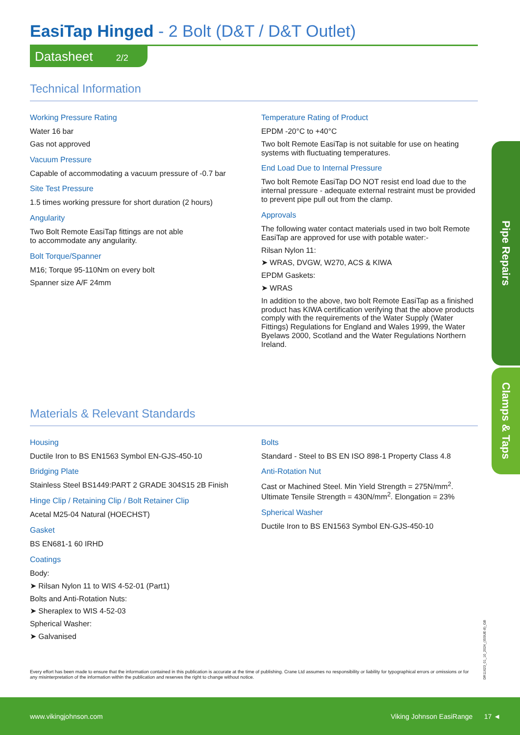EasiTap Hinged - 2 Bolt (D&T / D&T Outlet)
Datasheet 2/2
Technical Information
Working Pressure Rating
Water 16 bar
Gas not approved
Vacuum Pressure
Capable of accommodating a vacuum pressure of -0.7 bar
Site Test Pressure
1.5 times working pressure for short duration (2 hours)
Angularity
Two Bolt Remote EasiTap fittings are not able
to accommodate any angularity.
Bolt Torque/Spanner
M16; Torque 95-110Nm on every bolt
Spanner size A/F 24mm
Temperature Rating of Product
EPDM -20°C to +40°C
Two bolt Remote EasiTap is not suitable for use on heating systems with fluctuating temperatures.
End Load Due to Internal Pressure
Two bolt Remote EasiTap DO NOT resist end load due to the internal pressure - adequate external restraint must be provided to prevent pipe pull out from the clamp.
Approvals
The following water contact materials used in two bolt Remote EasiTap are approved for use with potable water:-
Rilsan Nylon 11:
➤ WRAS, DVGW, W270, ACS & KIWA
EPDM Gaskets:
➤ WRAS
In addition to the above, two bolt Remote EasiTap as a finished product has KIWA certification verifying that the above products comply with the requirements of the Water Supply (Water Fittings) Regulations for England and Wales 1999, the Water Byelaws 2000, Scotland and the Water Regulations Northern Ireland.
Materials & Relevant Standards
Housing
Ductile Iron to BS EN1563 Symbol EN-GJS-450-10
Bridging Plate
Stainless Steel BS1449:PART 2 GRADE 304S15 2B Finish
Hinge Clip / Retaining Clip / Bolt Retainer Clip
Acetal M25-04 Natural (HOECHST)
Gasket
BS EN681-1 60 IRHD
Coatings
Body:
➤ Rilsan Nylon 11 to WIS 4-52-01 (Part1)
Bolts and Anti-Rotation Nuts:
➤ Sheraplex to WIS 4-52-03
Spherical Washer:
➤ Galvanised
Bolts
Standard - Steel to BS EN ISO 898-1 Property Class 4.8
Anti-Rotation Nut
Cast or Machined Steel. Min Yield Strength = 275N/mm<sup>2</sup>. Ultimate Tensile Strength = 430N/mm<sup>2</sup>. Elongation = 23%
Spherical Washer
Ductile Iron to BS EN1563 Symbol EN-GJS-450-10
Pipe Repairs
Clamps & Taps
DR11623_01_10_2024_(ISSUE-8)_GB
Every effort has been made to ensure that the information contained in this publication is accurate at the time of publishing. Crane Ltd assumes no responsibility or liability for typographical errors or omissions or for any misinterpretation of the information within the publication and reserves the right to change without notice.
www.vikingjohnson.com Viking Johnson EasiRange 17 ◄